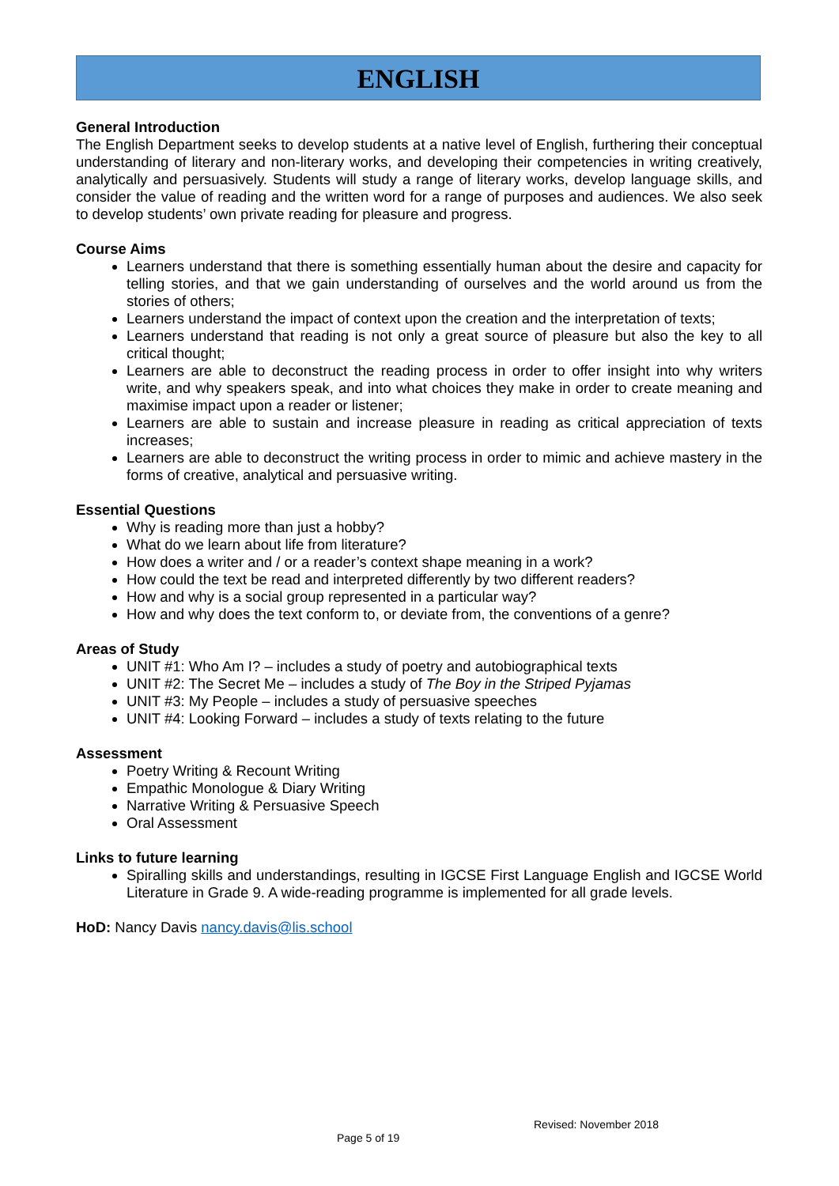ENGLISH
General Introduction
The English Department seeks to develop students at a native level of English, furthering their conceptual understanding of literary and non-literary works, and developing their competencies in writing creatively, analytically and persuasively. Students will study a range of literary works, develop language skills, and consider the value of reading and the written word for a range of purposes and audiences. We also seek to develop students’ own private reading for pleasure and progress.
Course Aims
Learners understand that there is something essentially human about the desire and capacity for telling stories, and that we gain understanding of ourselves and the world around us from the stories of others;
Learners understand the impact of context upon the creation and the interpretation of texts;
Learners understand that reading is not only a great source of pleasure but also the key to all critical thought;
Learners are able to deconstruct the reading process in order to offer insight into why writers write, and why speakers speak, and into what choices they make in order to create meaning and maximise impact upon a reader or listener;
Learners are able to sustain and increase pleasure in reading as critical appreciation of texts increases;
Learners are able to deconstruct the writing process in order to mimic and achieve mastery in the forms of creative, analytical and persuasive writing.
Essential Questions
Why is reading more than just a hobby?
What do we learn about life from literature?
How does a writer and / or a reader’s context shape meaning in a work?
How could the text be read and interpreted differently by two different readers?
How and why is a social group represented in a particular way?
How and why does the text conform to, or deviate from, the conventions of a genre?
Areas of Study
UNIT #1: Who Am I? – includes a study of poetry and autobiographical texts
UNIT #2: The Secret Me – includes a study of The Boy in the Striped Pyjamas
UNIT #3: My People – includes a study of persuasive speeches
UNIT #4: Looking Forward – includes a study of texts relating to the future
Assessment
Poetry Writing & Recount Writing
Empathic Monologue & Diary Writing
Narrative Writing & Persuasive Speech
Oral Assessment
Links to future learning
Spiralling skills and understandings, resulting in IGCSE First Language English and IGCSE World Literature in Grade 9. A wide-reading programme is implemented for all grade levels.
HoD: Nancy Davis nancy.davis@lis.school
Revised: November 2018
Page 5 of 19